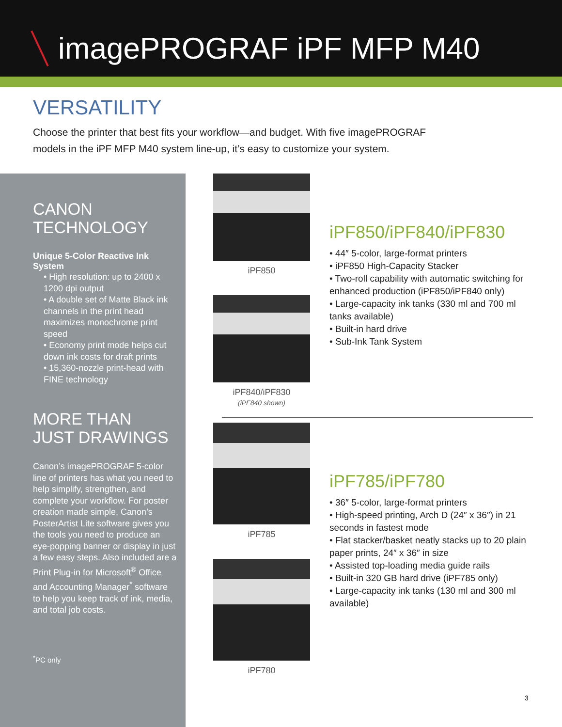imagePROGRAF iPF MFP M40
VERSATILITY
Choose the printer that best fits your workflow—and budget. With five imagePROGRAF models in the iPF MFP M40 system line-up, it’s easy to customize your system.
CANON
TECHNOLOGY
Unique 5-Color Reactive Ink System
• High resolution: up to 2400 x 1200 dpi output
• A double set of Matte Black ink channels in the print head maximizes monochrome print speed
• Economy print mode helps cut down ink costs for draft prints
• 15,360-nozzle print-head with FINE technology
MORE THAN
JUST DRAWINGS
Canon’s imagePROGRAF 5-color line of printers has what you need to help simplify, strengthen, and complete your workflow. For poster creation made simple, Canon’s PosterArtist Lite software gives you the tools you need to produce an eye-popping banner or display in just a few easy steps. Also included are a Print Plug-in for Microsoft<sup>®</sup> Office and Accounting Manager<sup>*</sup> software to help you keep track of ink, media, and total job costs.
<sup>*</sup> PC only
iPF850
iPF840/iPF830
(iPF840 shown)
iPF850/iPF840/iPF830
• 44″ 5-color, large-format printers
• iPF850 High-Capacity Stacker
• Two-roll capability with automatic switching for enhanced production (iPF850/iPF840 only)
• Large-capacity ink tanks (330 ml and 700 ml tanks available)
• Built-in hard drive
• Sub-Ink Tank System
iPF785
iPF780
iPF785/iPF780
• 36″ 5-color, large-format printers
• High-speed printing, Arch D (24″ x 36″) in 21 seconds in fastest mode
• Flat stacker/basket neatly stacks up to 20 plain paper prints, 24″ x 36″ in size
• Assisted top-loading media guide rails
• Built-in 320 GB hard drive (iPF785 only)
• Large-capacity ink tanks (130 ml and 300 ml available)
3